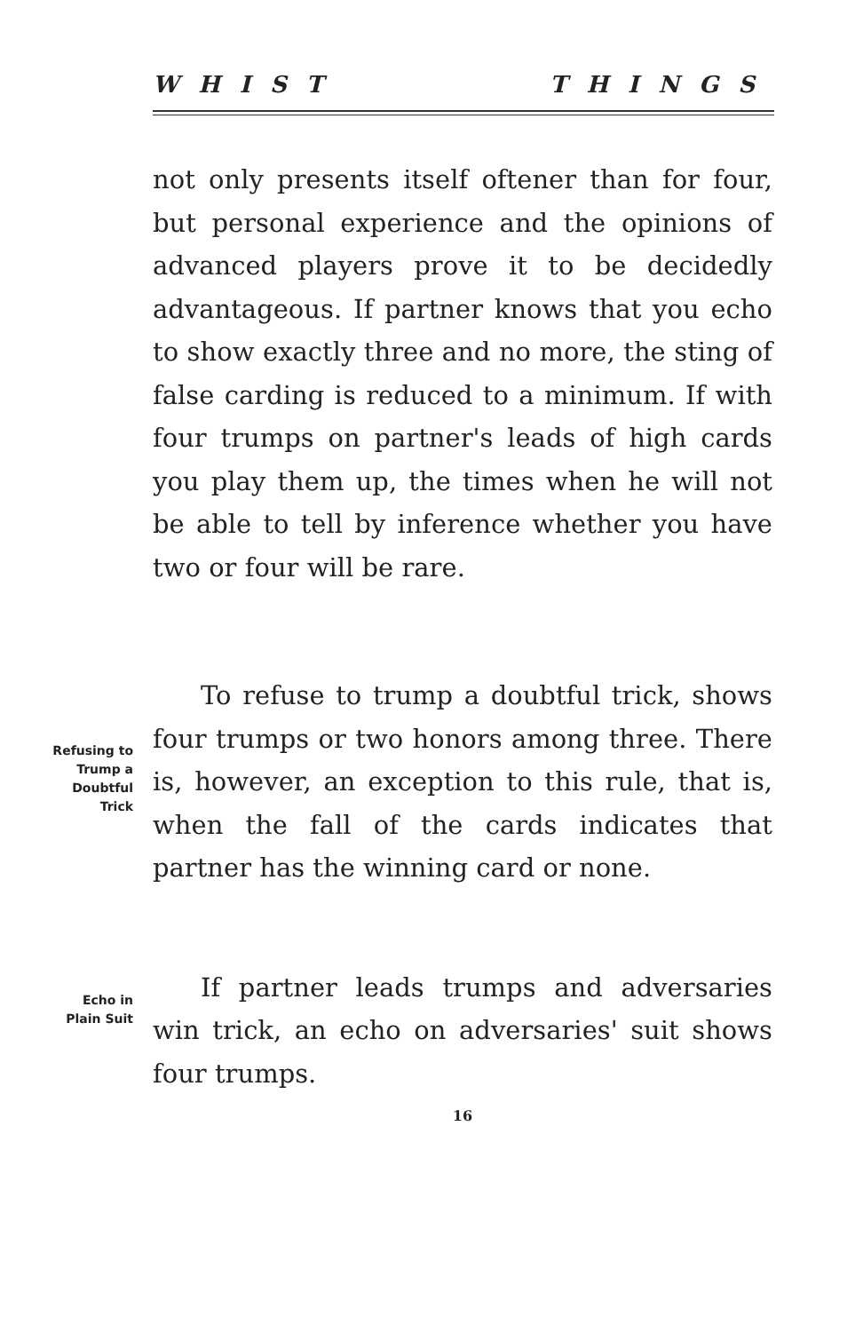WHIST THINGS
not only presents itself oftener than for four, but personal experience and the opinions of advanced players prove it to be decidedly advantageous. If partner knows that you echo to show exactly three and no more, the sting of false carding is reduced to a minimum. If with four trumps on partner's leads of high cards you play them up, the times when he will not be able to tell by inference whether you have two or four will be rare.
Refusing to
Trump a
Doubtful
Trick
To refuse to trump a doubtful trick, shows four trumps or two honors among three. There is, however, an exception to this rule, that is, when the fall of the cards indicates that partner has the winning card or none.
Echo in
Plain Suit
If partner leads trumps and adversaries win trick, an echo on adversaries' suit shows four trumps.
16